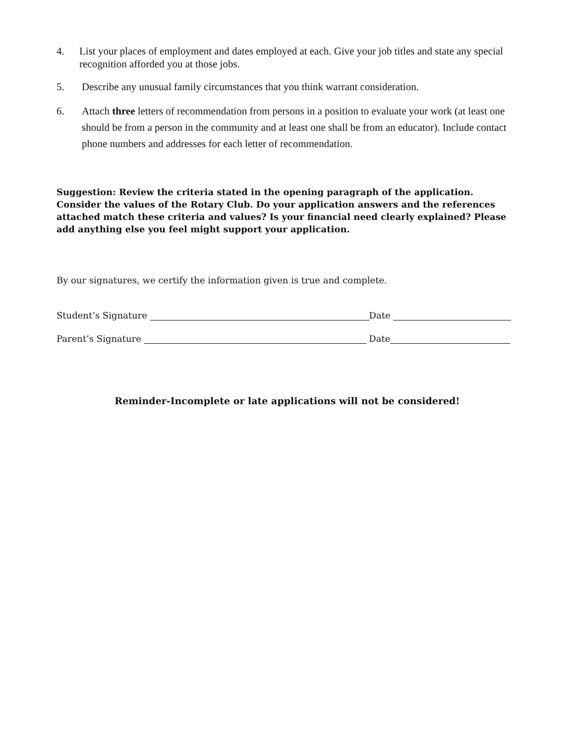4. List your places of employment and dates employed at each. Give your job titles and state any special recognition afforded you at those jobs.
5. Describe any unusual family circumstances that you think warrant consideration.
6. Attach three letters of recommendation from persons in a position to evaluate your work (at least one should be from a person in the community and at least one shall be from an educator). Include contact phone numbers and addresses for each letter of recommendation.
Suggestion: Review the criteria stated in the opening paragraph of the application. Consider the values of the Rotary Club. Do your application answers and the references attached match these criteria and values? Is your financial need clearly explained? Please add anything else you feel might support your application.
By our signatures, we certify the information given is true and complete.
Student’s Signature Date
Parent’s Signature Date
Reminder-Incomplete or late applications will not be considered!